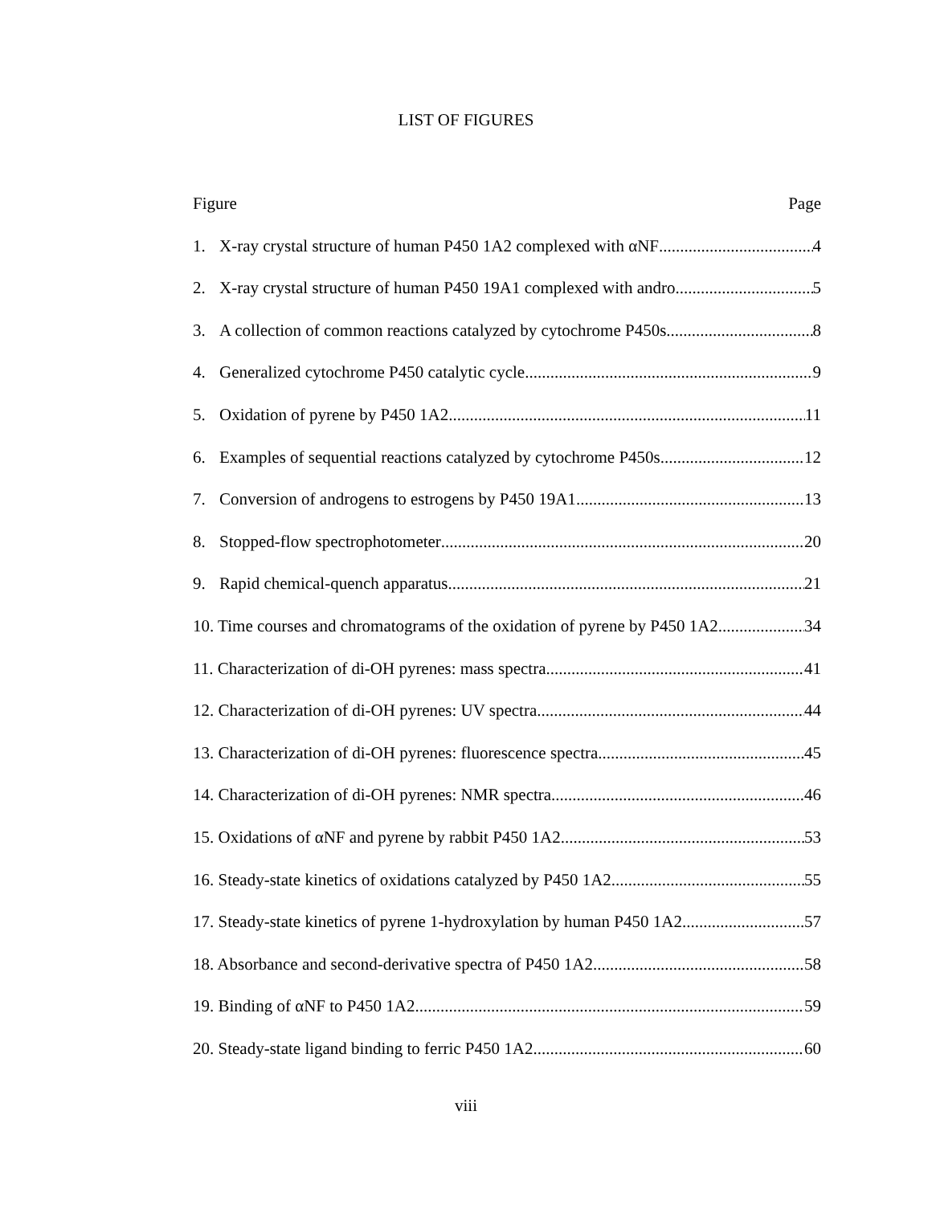LIST OF FIGURES
Figure Page
1. X-ray crystal structure of human P450 1A2 complexed with αNF 4
2. X-ray crystal structure of human P450 19A1 complexed with andro 5
3. A collection of common reactions catalyzed by cytochrome P450s 8
4. Generalized cytochrome P450 catalytic cycle 9
5. Oxidation of pyrene by P450 1A2 11
6. Examples of sequential reactions catalyzed by cytochrome P450s 12
7. Conversion of androgens to estrogens by P450 19A1 13
8. Stopped-flow spectrophotometer 20
9. Rapid chemical-quench apparatus 21
10. Time courses and chromatograms of the oxidation of pyrene by P450 1A2 34
11. Characterization of di-OH pyrenes: mass spectra 41
12. Characterization of di-OH pyrenes: UV spectra 44
13. Characterization of di-OH pyrenes: fluorescence spectra 45
14. Characterization of di-OH pyrenes: NMR spectra 46
15. Oxidations of αNF and pyrene by rabbit P450 1A2 53
16. Steady-state kinetics of oxidations catalyzed by P450 1A2 55
17. Steady-state kinetics of pyrene 1-hydroxylation by human P450 1A2 57
18. Absorbance and second-derivative spectra of P450 1A2 58
19. Binding of αNF to P450 1A2 59
20. Steady-state ligand binding to ferric P450 1A2 60
viii